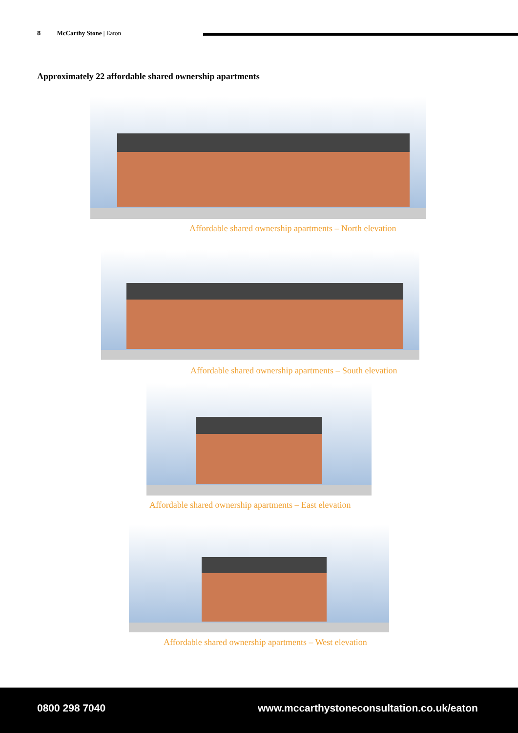8 McCarthy Stone | Eaton
Approximately 22 affordable shared ownership apartments
Affordable shared ownership apartments – North elevation
Affordable shared ownership apartments – South elevation
Affordable shared ownership apartments – East elevation
Affordable shared ownership apartments – West elevation
0800 298 7040 www.mccarthystoneconsultation.co.uk/eaton